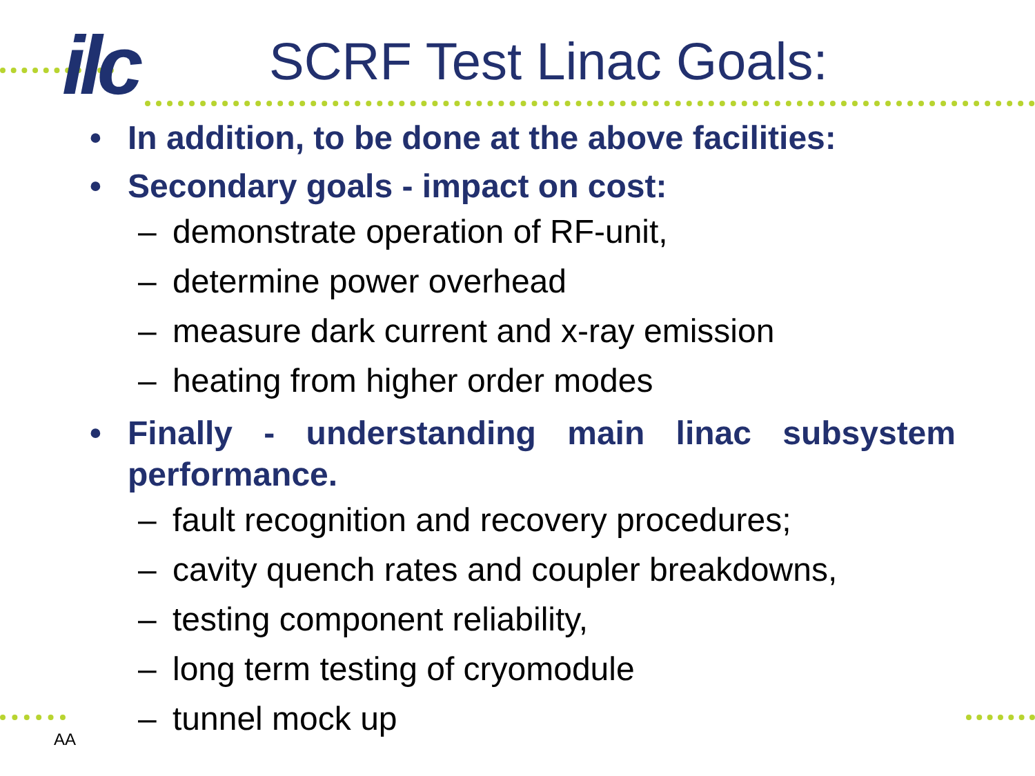ilc
SCRF Test Linac Goals:
• In addition, to be done at the above facilities:
• Secondary goals - impact on cost:
– demonstrate operation of RF-unit,
– determine power overhead
– measure dark current and x-ray emission
– heating from higher order modes
• Finally - understanding main linac subsystem performance.
– fault recognition and recovery procedures;
– cavity quench rates and coupler breakdowns,
– testing component reliability,
– long term testing of cryomodule
– tunnel mock up
AA